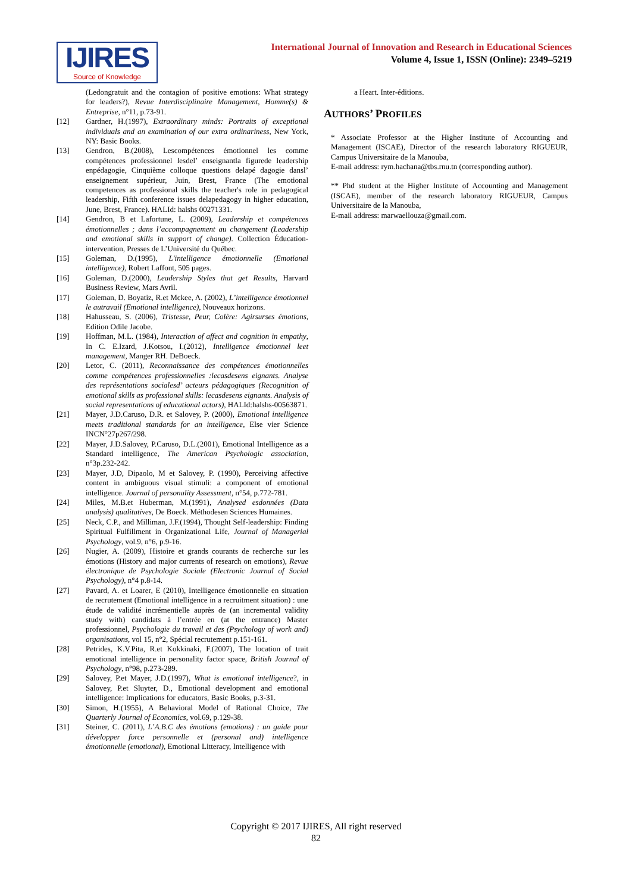IJIRES
Source of Knowledge
International Journal of Innovation and Research in Educational Sciences
Volume 4, Issue 1, ISSN (Online): 2349–5219
(Ledongratuit and the contagion of positive emotions: What strategy for leaders?), Revue Interdisciplinaire Management, Homme(s) & Entreprise, n°11, p.73-91.
[12] Gardner, H.(1997), Extraordinary minds: Portraits of exceptional individuals and an examination of our extra ordinariness, New York, NY: Basic Books.
[13] Gendron, B.(2008), Lescompétences émotionnel les comme compétences professionnel lesdel’ enseignantla figurede leadership enpédagogie, Cinquième colloque questions delapé dagogie dansl’ enseignement supérieur, Juin, Brest, France (The emotional competences as professional skills the teacher's role in pedagogical leadership, Fifth conference issues delapedagogy in higher education, June, Brest, France). HALId: halshs 00271331.
[14] Gendron, B et Lafortune, L. (2009), Leadership et compétences émotionnelles ; dans l’accompagnement au changement (Leadership and emotional skills in support of change). Collection Éducation-intervention, Presses de L’Université du Québec.
[15] Goleman, D.(1995), L'intelligence émotionnelle (Emotional intelligence), Robert Laffont, 505 pages.
[16] Goleman, D.(2000), Leadership Styles that get Results, Harvard Business Review, Mars Avril.
[17] Goleman, D. Boyatiz, R.et Mckee, A. (2002), L’intelligence émotionnel le autravail (Emotional intelligence), Nouveaux horizons.
[18] Hahusseau, S. (2006), Tristesse, Peur, Colère: Agirsurses émotions, Edition Odile Jacobe.
[19] Hoffman, M.L. (1984), Interaction of affect and cognition in empathy, In C. E.Izard, J.Kotsou, I.(2012), Intelligence émotionnel leet management, Manger RH. DeBoeck.
[20] Letor, C. (2011), Reconnaissance des compétences émotionnelles comme compétences professionnelles :lecasdesens eignants. Analyse des représentations socialesd’ acteurs pédagogiques (Recognition of emotional skills as professional skills: lecasdesens eignants. Analysis of social representations of educational actors), HALId:halshs-00563871.
[21] Mayer, J.D.Caruso, D.R. et Salovey, P. (2000), Emotional intelligence meets traditional standards for an intelligence, Else vier Science INCN°27p267/298.
[22] Mayer, J.D.Salovey, P.Caruso, D.L.(2001), Emotional Intelligence as a Standard intelligence, The American Psychologic association, n°3p.232-242.
[23] Mayer, J.D, Dipaolo, M et Salovey, P. (1990), Perceiving affective content in ambiguous visual stimuli: a component of emotional intelligence. Journal of personality Assessment, n°54, p.772-781.
[24] Miles, M.B.et Huberman, M.(1991), Analysed esdonnées (Data analysis) qualitatives, De Boeck. Méthodesen Sciences Humaines.
[25] Neck, C.P., and Milliman, J.F.(1994), Thought Self-leadership: Finding Spiritual Fulfillment in Organizational Life, Journal of Managerial Psychology, vol.9, n°6, p.9-16.
[26] Nugier, A. (2009), Histoire et grands courants de recherche sur les émotions (History and major currents of research on emotions), Revue électronique de Psychologie Sociale (Electronic Journal of Social Psychology), n°4 p.8-14.
[27] Pavard, A. et Loarer, E (2010), Intelligence émotionnelle en situation de recrutement (Emotional intelligence in a recruitment situation) : une étude de validité incrémentielle auprès de (an incremental validity study with) candidats à l’entrée en (at the entrance) Master professionnel, Psychologie du travail et des (Psychology of work and) organisations, vol 15, n°2, Spécial recrutement p.151-161.
[28] Petrides, K.V.Pita, R.et Kokkinaki, F.(2007), The location of trait emotional intelligence in personality factor space, British Journal of Psychology, n°98, p.273-289.
[29] Salovey, P.et Mayer, J.D.(1997), What is emotional intelligence?, in Salovey, P.et Sluyter, D., Emotional development and emotional intelligence: Implications for educators, Basic Books, p.3-31.
[30] Simon, H.(1955), A Behavioral Model of Rational Choice, The Quarterly Journal of Economics, vol.69, p.129-38.
[31] Steiner, C. (2011), L’A.B.C des émotions (emotions) : un guide pour développer force personnelle et (personal and) intelligence émotionnelle (emotional), Emotional Litteracy, Intelligence with
a Heart. Inter-éditions.
AUTHORS’ PROFILES
* Associate Professor at the Higher Institute of Accounting and Management (ISCAE), Director of the research laboratory RIGUEUR, Campus Universitaire de la Manouba,
E-mail address: rym.hachana@tbs.rnu.tn (corresponding author).
** Phd student at the Higher Institute of Accounting and Management (ISCAE), member of the research laboratory RIGUEUR, Campus Universitaire de la Manouba,
E-mail address: marwaellouza@gmail.com.
Copyright © 2017 IJIRES, All right reserved
82